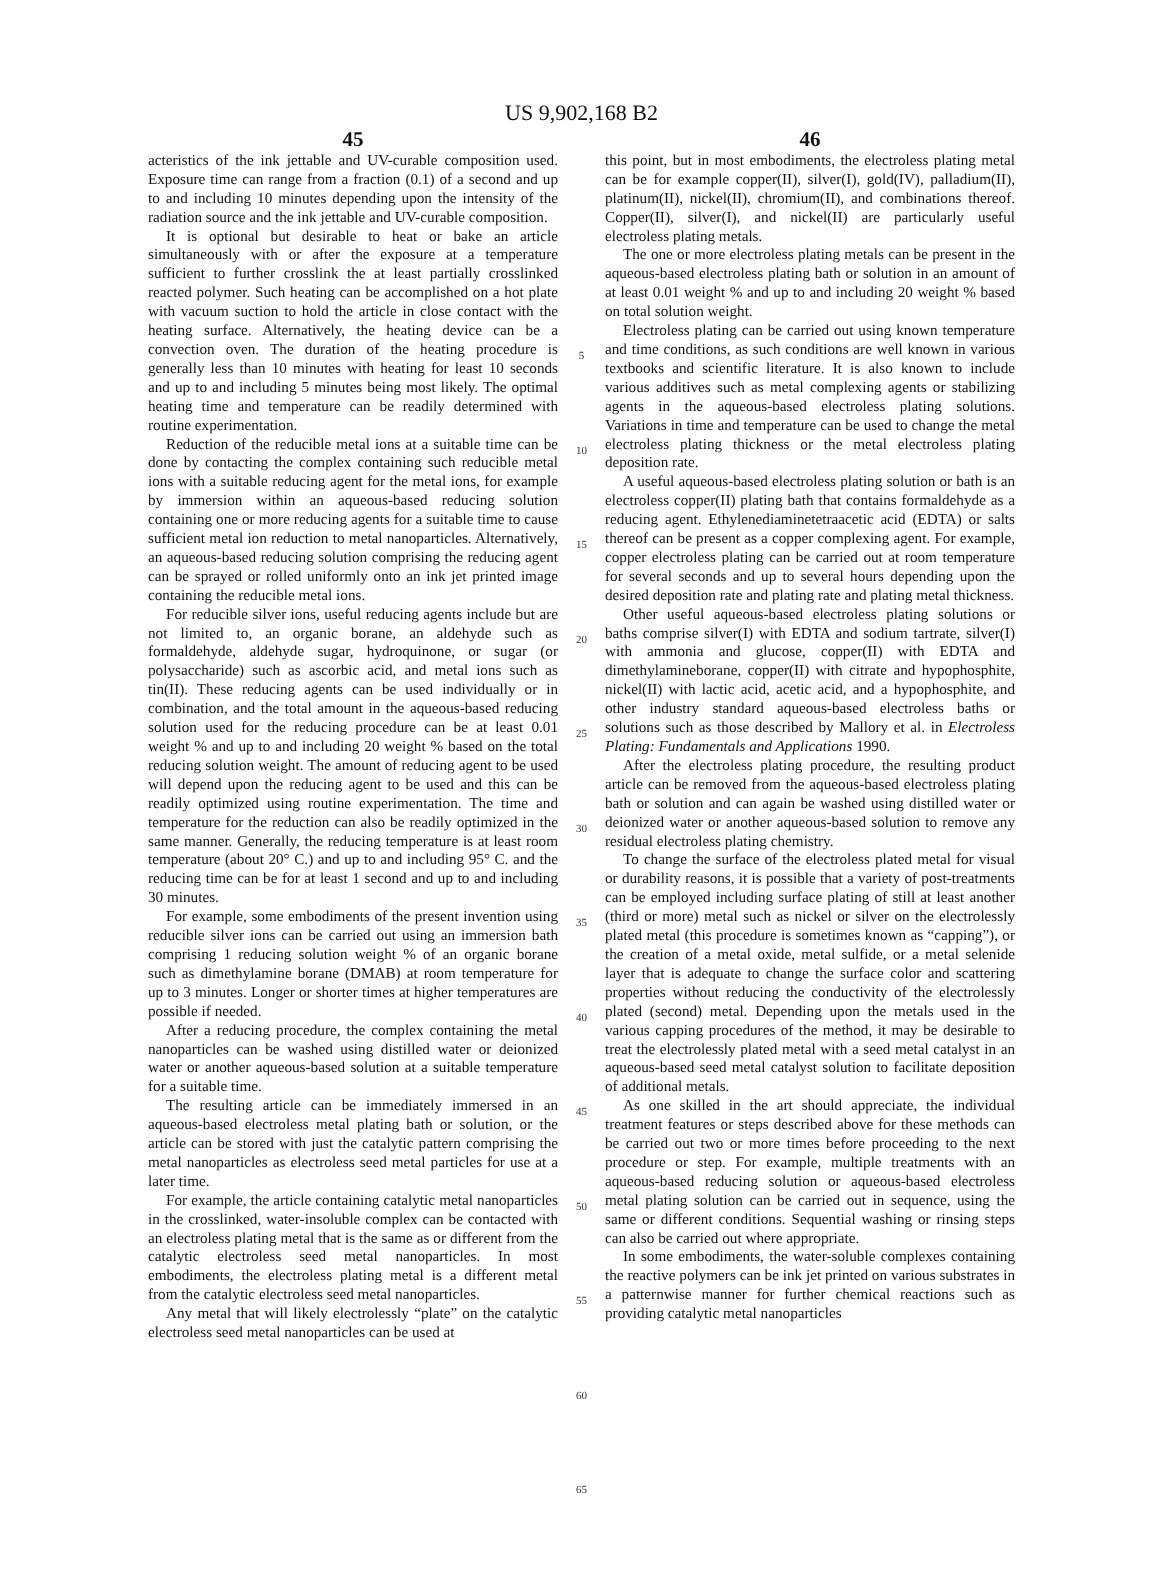US 9,902,168 B2
45
acteristics of the ink jettable and UV-curable composition used. Exposure time can range from a fraction (0.1) of a second and up to and including 10 minutes depending upon the intensity of the radiation source and the ink jettable and UV-curable composition.
It is optional but desirable to heat or bake an article simultaneously with or after the exposure at a temperature sufficient to further crosslink the at least partially crosslinked reacted polymer. Such heating can be accomplished on a hot plate with vacuum suction to hold the article in close contact with the heating surface. Alternatively, the heating device can be a convection oven. The duration of the heating procedure is generally less than 10 minutes with heating for least 10 seconds and up to and including 5 minutes being most likely. The optimal heating time and temperature can be readily determined with routine experimentation.
Reduction of the reducible metal ions at a suitable time can be done by contacting the complex containing such reducible metal ions with a suitable reducing agent for the metal ions, for example by immersion within an aqueous-based reducing solution containing one or more reducing agents for a suitable time to cause sufficient metal ion reduction to metal nanoparticles. Alternatively, an aqueous-based reducing solution comprising the reducing agent can be sprayed or rolled uniformly onto an ink jet printed image containing the reducible metal ions.
For reducible silver ions, useful reducing agents include but are not limited to, an organic borane, an aldehyde such as formaldehyde, aldehyde sugar, hydroquinone, or sugar (or polysaccharide) such as ascorbic acid, and metal ions such as tin(II). These reducing agents can be used individually or in combination, and the total amount in the aqueous-based reducing solution used for the reducing procedure can be at least 0.01 weight % and up to and including 20 weight % based on the total reducing solution weight. The amount of reducing agent to be used will depend upon the reducing agent to be used and this can be readily optimized using routine experimentation. The time and temperature for the reduction can also be readily optimized in the same manner. Generally, the reducing temperature is at least room temperature (about 20° C.) and up to and including 95° C. and the reducing time can be for at least 1 second and up to and including 30 minutes.
For example, some embodiments of the present invention using reducible silver ions can be carried out using an immersion bath comprising 1 reducing solution weight % of an organic borane such as dimethylamine borane (DMAB) at room temperature for up to 3 minutes. Longer or shorter times at higher temperatures are possible if needed.
After a reducing procedure, the complex containing the metal nanoparticles can be washed using distilled water or deionized water or another aqueous-based solution at a suitable temperature for a suitable time.
The resulting article can be immediately immersed in an aqueous-based electroless metal plating bath or solution, or the article can be stored with just the catalytic pattern comprising the metal nanoparticles as electroless seed metal particles for use at a later time.
For example, the article containing catalytic metal nanoparticles in the crosslinked, water-insoluble complex can be contacted with an electroless plating metal that is the same as or different from the catalytic electroless seed metal nanoparticles. In most embodiments, the electroless plating metal is a different metal from the catalytic electroless seed metal nanoparticles.
Any metal that will likely electrolessly “plate” on the catalytic electroless seed metal nanoparticles can be used at
5
10
15
20
25
30
35
40
45
50
55
60
65
46
this point, but in most embodiments, the electroless plating metal can be for example copper(II), silver(I), gold(IV), palladium(II), platinum(II), nickel(II), chromium(II), and combinations thereof. Copper(II), silver(I), and nickel(II) are particularly useful electroless plating metals.
The one or more electroless plating metals can be present in the aqueous-based electroless plating bath or solution in an amount of at least 0.01 weight % and up to and including 20 weight % based on total solution weight.
Electroless plating can be carried out using known temperature and time conditions, as such conditions are well known in various textbooks and scientific literature. It is also known to include various additives such as metal complexing agents or stabilizing agents in the aqueous-based electroless plating solutions. Variations in time and temperature can be used to change the metal electroless plating thickness or the metal electroless plating deposition rate.
A useful aqueous-based electroless plating solution or bath is an electroless copper(II) plating bath that contains formaldehyde as a reducing agent. Ethylenediaminetetraacetic acid (EDTA) or salts thereof can be present as a copper complexing agent. For example, copper electroless plating can be carried out at room temperature for several seconds and up to several hours depending upon the desired deposition rate and plating rate and plating metal thickness.
Other useful aqueous-based electroless plating solutions or baths comprise silver(I) with EDTA and sodium tartrate, silver(I) with ammonia and glucose, copper(II) with EDTA and dimethylamineborane, copper(II) with citrate and hypophosphite, nickel(II) with lactic acid, acetic acid, and a hypophosphite, and other industry standard aqueous-based electroless baths or solutions such as those described by Mallory et al. in Electroless Plating: Fundamentals and Applications 1990.
After the electroless plating procedure, the resulting product article can be removed from the aqueous-based electroless plating bath or solution and can again be washed using distilled water or deionized water or another aqueous-based solution to remove any residual electroless plating chemistry.
To change the surface of the electroless plated metal for visual or durability reasons, it is possible that a variety of post-treatments can be employed including surface plating of still at least another (third or more) metal such as nickel or silver on the electrolessly plated metal (this procedure is sometimes known as “capping”), or the creation of a metal oxide, metal sulfide, or a metal selenide layer that is adequate to change the surface color and scattering properties without reducing the conductivity of the electrolessly plated (second) metal. Depending upon the metals used in the various capping procedures of the method, it may be desirable to treat the electrolessly plated metal with a seed metal catalyst in an aqueous-based seed metal catalyst solution to facilitate deposition of additional metals.
As one skilled in the art should appreciate, the individual treatment features or steps described above for these methods can be carried out two or more times before proceeding to the next procedure or step. For example, multiple treatments with an aqueous-based reducing solution or aqueous-based electroless metal plating solution can be carried out in sequence, using the same or different conditions. Sequential washing or rinsing steps can also be carried out where appropriate.
In some embodiments, the water-soluble complexes containing the reactive polymers can be ink jet printed on various substrates in a patternwise manner for further chemical reactions such as providing catalytic metal nanoparticles